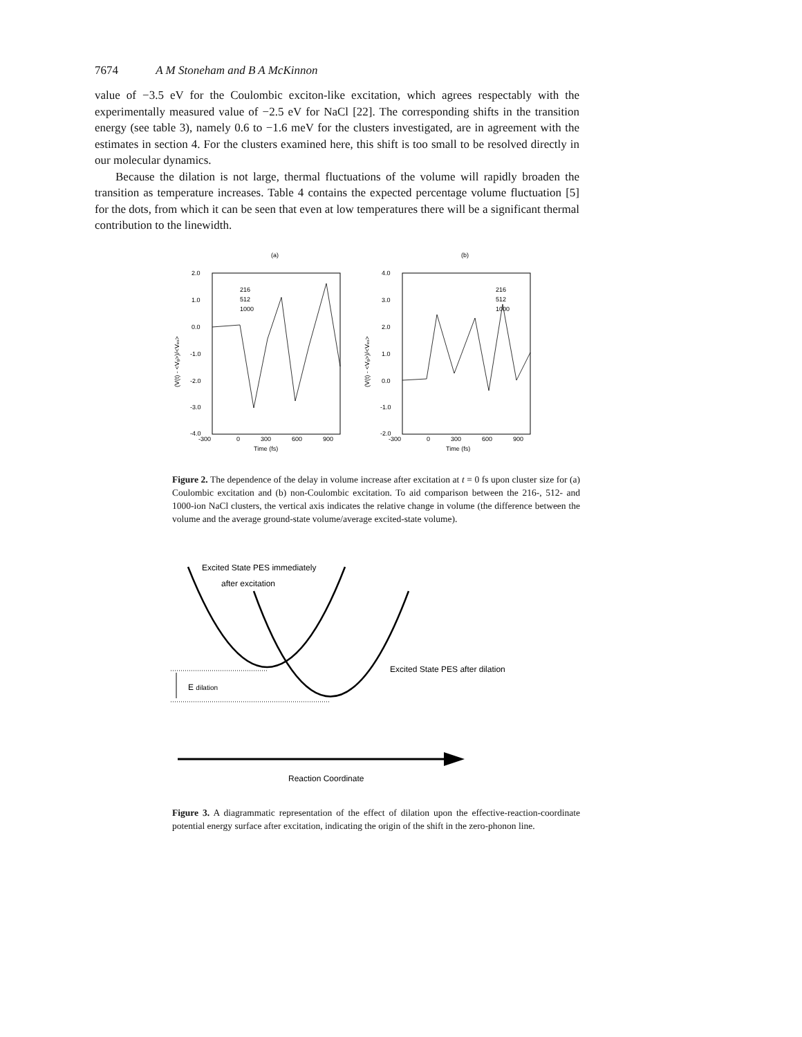7674 A M Stoneham and B A McKinnon
value of −3.5 eV for the Coulombic exciton-like excitation, which agrees respectably with the experimentally measured value of −2.5 eV for NaCl [22]. The corresponding shifts in the transition energy (see table 3), namely 0.6 to −1.6 meV for the clusters investigated, are in agreement with the estimates in section 4. For the clusters examined here, this shift is too small to be resolved directly in our molecular dynamics.
Because the dilation is not large, thermal fluctuations of the volume will rapidly broaden the transition as temperature increases. Table 4 contains the expected percentage volume fluctuation [5] for the dots, from which it can be seen that even at low temperatures there will be a significant thermal contribution to the linewidth.
(a)
(b)
2.0
1.0
0.0
-1.0
-2.0
-3.0
-4.0
4.0
3.0
2.0
1.0
0.0
-1.0
-2.0
-300
0
300
600
900
-300
0
300
600
900
Time (fs)
Time (fs)
216
512
1000
216
512
1000
(V(t) - <Vg>)/<Vex>
(V(t) - <Vg>)/<Vex>
Figure 2. The dependence of the delay in volume increase after excitation at t = 0 fs upon cluster size for (a) Coulombic excitation and (b) non-Coulombic excitation. To aid comparison between the 216-, 512- and 1000-ion NaCl clusters, the vertical axis indicates the relative change in volume (the difference between the volume and the average ground-state volume/average excited-state volume).
Excited State PES immediately
after excitation
Excited State PES after dilation
E dilation
Reaction Coordinate
Figure 3. A diagrammatic representation of the effect of dilation upon the effective-reaction-coordinate potential energy surface after excitation, indicating the origin of the shift in the zero-phonon line.